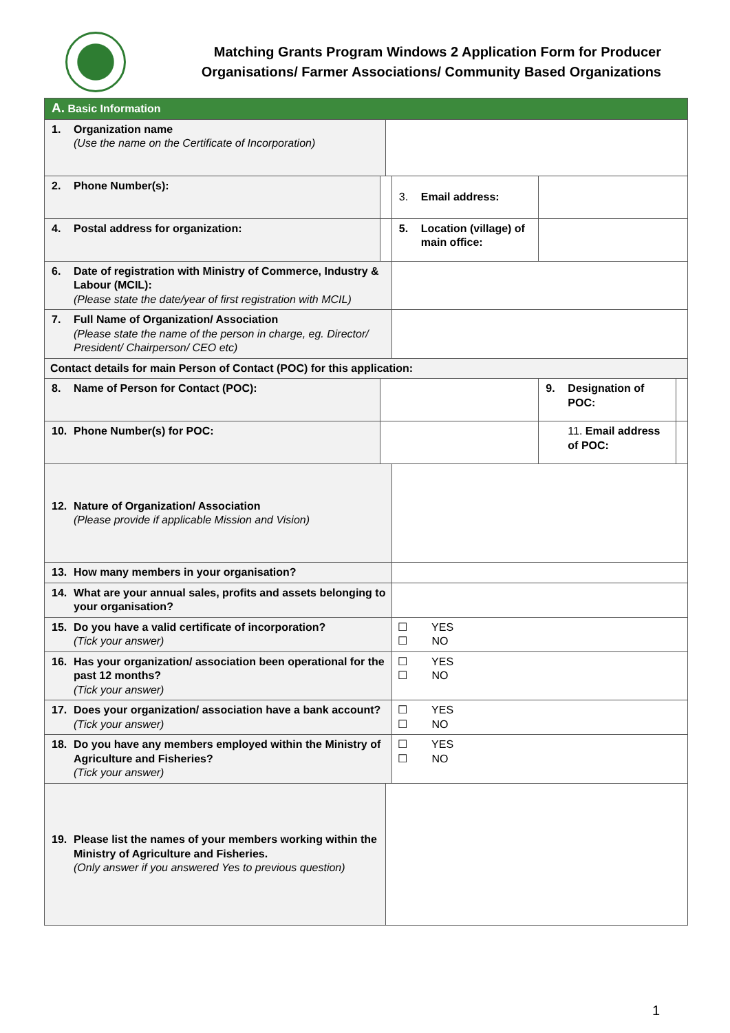Matching Grants Program Windows 2 Application Form for Producer
Organisations/ Farmer Associations/ Community Based Organizations
| A. Basic Information | | | | | |
| 1. Organization name (Use the name on the Certificate of Incorporation) | | | | | |
| 2. Phone Number(s): | | | 3. Email address: | | |
| 4. Postal address for organization: | | | 5. Location (village) of main office: | | |
| 6. Date of registration with Ministry of Commerce, Industry & Labour (MCIL): (Please state the date/year of first registration with MCIL) | | | | | |
| 7. Full Name of Organization/ Association (Please state the name of the person in charge, eg. Director/ President/ Chairperson/ CEO etc) | | | | | |
| Contact details for main Person of Contact (POC) for this application: | | | | | |
| 8. Name of Person for Contact (POC): | | | | 9. Designation of POC: | |
| 10. Phone Number(s) for POC: | | | | 11. Email address of POC: | |
| 12. Nature of Organization/ Association (Please provide if applicable Mission and Vision) | | | | | |
| 13. How many members in your organisation? | | | | | |
| 14. What are your annual sales, profits and assets belonging to your organisation? | | | | | |
| 15. Do you have a valid certificate of incorporation? (Tick your answer) | | | ☐ YES ☐ NO | | |
| 16. Has your organization/ association been operational for the past 12 months? (Tick your answer) | | | ☐ YES ☐ NO | | |
| 17. Does your organization/ association have a bank account? (Tick your answer) | | | ☐ YES ☐ NO | | |
| 18. Do you have any members employed within the Ministry of Agriculture and Fisheries? (Tick your answer) | | | ☐ YES ☐ NO | | |
| 19. Please list the names of your members working within the Ministry of Agriculture and Fisheries. (Only answer if you answered Yes to previous question) | | | | | |
1